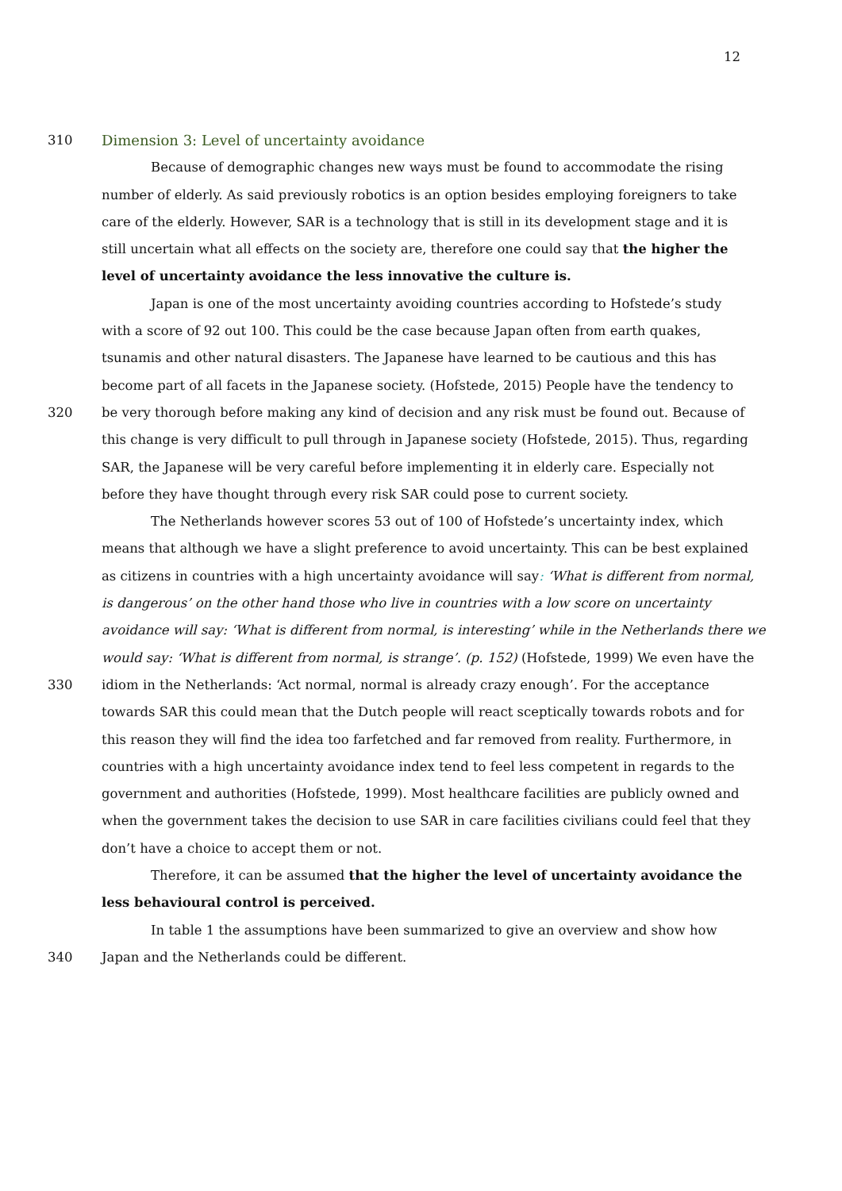12
310 Dimension 3: Level of uncertainty avoidance
Because of demographic changes new ways must be found to accommodate the rising
number of elderly. As said previously robotics is an option besides employing foreigners to take
care of the elderly. However, SAR is a technology that is still in its development stage and it is
still uncertain what all effects on the society are, therefore one could say that the higher the
level of uncertainty avoidance the less innovative the culture is.
Japan is one of the most uncertainty avoiding countries according to Hofstede’s study
with a score of 92 out 100. This could be the case because Japan often from earth quakes,
tsunamis and other natural disasters. The Japanese have learned to be cautious and this has
become part of all facets in the Japanese society. (Hofstede, 2015) People have the tendency to
320 be very thorough before making any kind of decision and any risk must be found out. Because of
this change is very difficult to pull through in Japanese society (Hofstede, 2015). Thus, regarding
SAR, the Japanese will be very careful before implementing it in elderly care. Especially not
before they have thought through every risk SAR could pose to current society.
The Netherlands however scores 53 out of 100 of Hofstede’s uncertainty index, which
means that although we have a slight preference to avoid uncertainty. This can be best explained
as citizens in countries with a high uncertainty avoidance will say: ‘What is different from normal,
is dangerous’ on the other hand those who live in countries with a low score on uncertainty
avoidance will say: ‘What is different from normal, is interesting’ while in the Netherlands there we
would say: ‘What is different from normal, is strange’. (p. 152) (Hofstede, 1999) We even have the
330 idiom in the Netherlands: ‘Act normal, normal is already crazy enough’. For the acceptance
towards SAR this could mean that the Dutch people will react sceptically towards robots and for
this reason they will find the idea too farfetched and far removed from reality. Furthermore, in
countries with a high uncertainty avoidance index tend to feel less competent in regards to the
government and authorities (Hofstede, 1999). Most healthcare facilities are publicly owned and
when the government takes the decision to use SAR in care facilities civilians could feel that they
don’t have a choice to accept them or not.
Therefore, it can be assumed that the higher the level of uncertainty avoidance the
less behavioural control is perceived.
In table 1 the assumptions have been summarized to give an overview and show how
340 Japan and the Netherlands could be different.